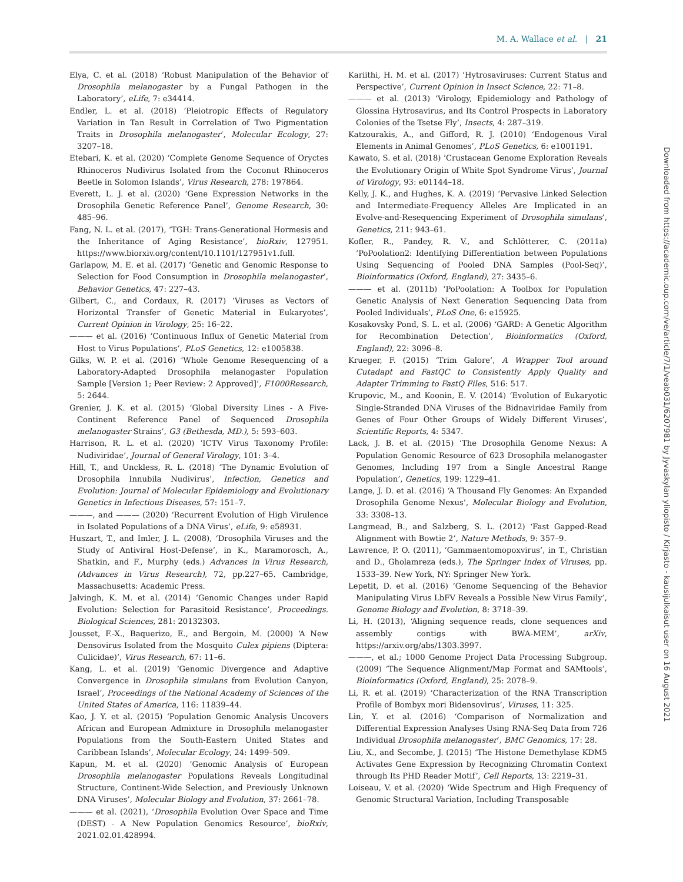M. A. Wallace et al. | 21
Elya, C. et al. (2018) ‘Robust Manipulation of the Behavior of Drosophila melanogaster by a Fungal Pathogen in the Laboratory’, eLife, 7: e34414.
Endler, L. et al. (2018) ‘Pleiotropic Effects of Regulatory Variation in Tan Result in Correlation of Two Pigmentation Traits in Drosophila melanogaster’, Molecular Ecology, 27: 3207–18.
Etebari, K. et al. (2020) ‘Complete Genome Sequence of Oryctes Rhinoceros Nudivirus Isolated from the Coconut Rhinoceros Beetle in Solomon Islands’, Virus Research, 278: 197864.
Everett, L. J. et al. (2020) ‘Gene Expression Networks in the Drosophila Genetic Reference Panel’, Genome Research, 30: 485–96.
Fang, N. L. et al. (2017), ‘TGH: Trans-Generational Hormesis and the Inheritance of Aging Resistance’, bioRxiv, 127951. https://www.biorxiv.org/content/10.1101/127951v1.full.
Garlapow, M. E. et al. (2017) ‘Genetic and Genomic Response to Selection for Food Consumption in Drosophila melanogaster’, Behavior Genetics, 47: 227–43.
Gilbert, C., and Cordaux, R. (2017) ‘Viruses as Vectors of Horizontal Transfer of Genetic Material in Eukaryotes’, Current Opinion in Virology, 25: 16–22.
——— et al. (2016) ‘Continuous Influx of Genetic Material from Host to Virus Populations’, PLoS Genetics, 12: e1005838.
Gilks, W. P. et al. (2016) ‘Whole Genome Resequencing of a Laboratory-Adapted Drosophila melanogaster Population Sample [Version 1; Peer Review: 2 Approved]’, F1000Research, 5: 2644.
Grenier, J. K. et al. (2015) ‘Global Diversity Lines - A Five-Continent Reference Panel of Sequenced Drosophila melanogaster Strains’, G3 (Bethesda, MD.), 5: 593–603.
Harrison, R. L. et al. (2020) ‘ICTV Virus Taxonomy Profile: Nudiviridae’, Journal of General Virology, 101: 3–4.
Hill, T., and Unckless, R. L. (2018) ‘The Dynamic Evolution of Drosophila Innubila Nudivirus’, Infection, Genetics and Evolution: Journal of Molecular Epidemiology and Evolutionary Genetics in Infectious Diseases, 57: 151–7.
———, and ——— (2020) ‘Recurrent Evolution of High Virulence in Isolated Populations of a DNA Virus’, eLife, 9: e58931.
Huszart, T., and Imler, J. L. (2008), ‘Drosophila Viruses and the Study of Antiviral Host-Defense’, in K., Maramorosch, A., Shatkin, and F., Murphy (eds.) Advances in Virus Research, (Advances in Virus Research), 72, pp.227–65. Cambridge, Massachusetts: Academic Press.
Jalvingh, K. M. et al. (2014) ‘Genomic Changes under Rapid Evolution: Selection for Parasitoid Resistance’, Proceedings. Biological Sciences, 281: 20132303.
Jousset, F.-X., Baquerizo, E., and Bergoin, M. (2000) ‘A New Densovirus Isolated from the Mosquito Culex pipiens (Diptera: Culicidae)’, Virus Research, 67: 11–6.
Kang, L. et al. (2019) ‘Genomic Divergence and Adaptive Convergence in Drosophila simulans from Evolution Canyon, Israel’, Proceedings of the National Academy of Sciences of the United States of America, 116: 11839–44.
Kao, J. Y. et al. (2015) ‘Population Genomic Analysis Uncovers African and European Admixture in Drosophila melanogaster Populations from the South-Eastern United States and Caribbean Islands’, Molecular Ecology, 24: 1499–509.
Kapun, M. et al. (2020) ‘Genomic Analysis of European Drosophila melanogaster Populations Reveals Longitudinal Structure, Continent-Wide Selection, and Previously Unknown DNA Viruses’, Molecular Biology and Evolution, 37: 2661–78.
——— et al. (2021), ‘Drosophila Evolution Over Space and Time (DEST) - A New Population Genomics Resource’, bioRxiv, 2021.02.01.428994.
Kariithi, H. M. et al. (2017) ‘Hytrosaviruses: Current Status and Perspective’, Current Opinion in Insect Science, 22: 71–8.
——— et al. (2013) ‘Virology, Epidemiology and Pathology of Glossina Hytrosavirus, and Its Control Prospects in Laboratory Colonies of the Tsetse Fly’, Insects, 4: 287–319.
Katzourakis, A., and Gifford, R. J. (2010) ‘Endogenous Viral Elements in Animal Genomes’, PLoS Genetics, 6: e1001191.
Kawato, S. et al. (2018) ‘Crustacean Genome Exploration Reveals the Evolutionary Origin of White Spot Syndrome Virus’, Journal of Virology, 93: e01144–18.
Kelly, J. K., and Hughes, K. A. (2019) ‘Pervasive Linked Selection and Intermediate-Frequency Alleles Are Implicated in an Evolve-and-Resequencing Experiment of Drosophila simulans’, Genetics, 211: 943–61.
Kofler, R., Pandey, R. V., and Schlötterer, C. (2011a) ‘PoPoolation2: Identifying Differentiation between Populations Using Sequencing of Pooled DNA Samples (Pool-Seq)’, Bioinformatics (Oxford, England), 27: 3435–6.
——— et al. (2011b) ‘PoPoolation: A Toolbox for Population Genetic Analysis of Next Generation Sequencing Data from Pooled Individuals’, PLoS One, 6: e15925.
Kosakovsky Pond, S. L. et al. (2006) ‘GARD: A Genetic Algorithm for Recombination Detection’, Bioinformatics (Oxford, England), 22: 3096–8.
Krueger, F. (2015) ‘Trim Galore’, A Wrapper Tool around Cutadapt and FastQC to Consistently Apply Quality and Adapter Trimming to FastQ Files, 516: 517.
Krupovic, M., and Koonin, E. V. (2014) ‘Evolution of Eukaryotic Single-Stranded DNA Viruses of the Bidnaviridae Family from Genes of Four Other Groups of Widely Different Viruses’, Scientific Reports, 4: 5347.
Lack, J. B. et al. (2015) ‘The Drosophila Genome Nexus: A Population Genomic Resource of 623 Drosophila melanogaster Genomes, Including 197 from a Single Ancestral Range Population’, Genetics, 199: 1229–41.
Lange, J. D. et al. (2016) ‘A Thousand Fly Genomes: An Expanded Drosophila Genome Nexus’, Molecular Biology and Evolution, 33: 3308–13.
Langmead, B., and Salzberg, S. L. (2012) ‘Fast Gapped-Read Alignment with Bowtie 2’, Nature Methods, 9: 357–9.
Lawrence, P. O. (2011), ‘Gammaentomopoxvirus’, in T., Christian and D., Gholamreza (eds.), The Springer Index of Viruses, pp. 1533–39. New York, NY: Springer New York.
Lepetit, D. et al. (2016) ‘Genome Sequencing of the Behavior Manipulating Virus LbFV Reveals a Possible New Virus Family’, Genome Biology and Evolution, 8: 3718–39.
Li, H. (2013), ‘Aligning sequence reads, clone sequences and assembly contigs with BWA-MEM’, arXiv, https://arxiv.org/abs/1303.3997.
———, et al.; 1000 Genome Project Data Processing Subgroup. (2009) ‘The Sequence Alignment/Map Format and SAMtools’, Bioinformatics (Oxford, England), 25: 2078–9.
Li, R. et al. (2019) ‘Characterization of the RNA Transcription Profile of Bombyx mori Bidensovirus’, Viruses, 11: 325.
Lin, Y. et al. (2016) ‘Comparison of Normalization and Differential Expression Analyses Using RNA-Seq Data from 726 Individual Drosophila melanogaster’, BMC Genomics, 17: 28.
Liu, X., and Secombe, J. (2015) ‘The Histone Demethylase KDM5 Activates Gene Expression by Recognizing Chromatin Context through Its PHD Reader Motif’, Cell Reports, 13: 2219–31.
Loiseau, V. et al. (2020) ‘Wide Spectrum and High Frequency of Genomic Structural Variation, Including Transposable
Downloaded from https://academic.oup.com/ve/article/7/1/veab031/6207981 by Jyvaskylan yliopisto / Kirjasto - kausijulkaisut user on 16 August 2021